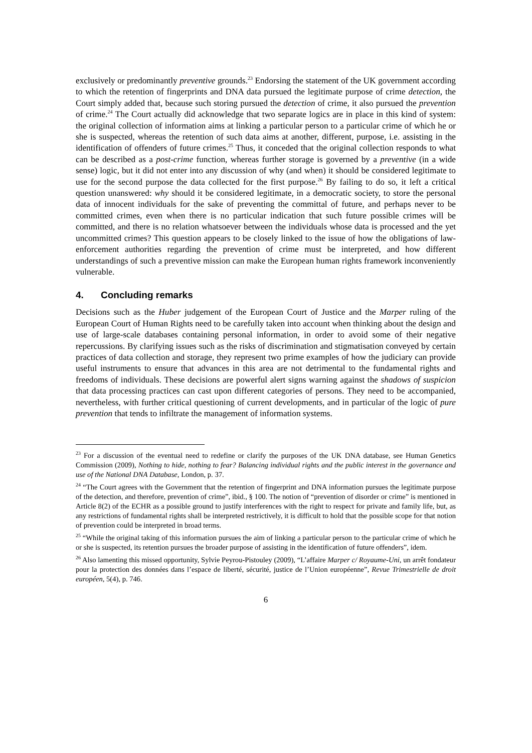exclusively or predominantly preventive grounds.<sup>23</sup> Endorsing the statement of the UK government according to which the retention of fingerprints and DNA data pursued the legitimate purpose of crime detection, the Court simply added that, because such storing pursued the detection of crime, it also pursued the prevention of crime.<sup>24</sup> The Court actually did acknowledge that two separate logics are in place in this kind of system: the original collection of information aims at linking a particular person to a particular crime of which he or she is suspected, whereas the retention of such data aims at another, different, purpose, i.e. assisting in the identification of offenders of future crimes.<sup>25</sup> Thus, it conceded that the original collection responds to what can be described as a post-crime function, whereas further storage is governed by a preventive (in a wide sense) logic, but it did not enter into any discussion of why (and when) it should be considered legitimate to use for the second purpose the data collected for the first purpose.<sup>26</sup> By failing to do so, it left a critical question unanswered: why should it be considered legitimate, in a democratic society, to store the personal data of innocent individuals for the sake of preventing the committal of future, and perhaps never to be committed crimes, even when there is no particular indication that such future possible crimes will be committed, and there is no relation whatsoever between the individuals whose data is processed and the yet uncommitted crimes? This question appears to be closely linked to the issue of how the obligations of law-enforcement authorities regarding the prevention of crime must be interpreted, and how different understandings of such a preventive mission can make the European human rights framework inconveniently vulnerable.
4. Concluding remarks
Decisions such as the Huber judgement of the European Court of Justice and the Marper ruling of the European Court of Human Rights need to be carefully taken into account when thinking about the design and use of large-scale databases containing personal information, in order to avoid some of their negative repercussions. By clarifying issues such as the risks of discrimination and stigmatisation conveyed by certain practices of data collection and storage, they represent two prime examples of how the judiciary can provide useful instruments to ensure that advances in this area are not detrimental to the fundamental rights and freedoms of individuals. These decisions are powerful alert signs warning against the shadows of suspicion that data processing practices can cast upon different categories of persons. They need to be accompanied, nevertheless, with further critical questioning of current developments, and in particular of the logic of pure prevention that tends to infiltrate the management of information systems.
<sup>23</sup> For a discussion of the eventual need to redefine or clarify the purposes of the UK DNA database, see Human Genetics Commission (2009), Nothing to hide, nothing to fear? Balancing individual rights and the public interest in the governance and use of the National DNA Database, London, p. 37.
<sup>24</sup> “The Court agrees with the Government that the retention of fingerprint and DNA information pursues the legitimate purpose of the detection, and therefore, prevention of crime”, ibid., § 100. The notion of “prevention of disorder or crime” is mentioned in Article 8(2) of the ECHR as a possible ground to justify interferences with the right to respect for private and family life, but, as any restrictions of fundamental rights shall be interpreted restrictively, it is difficult to hold that the possible scope for that notion of prevention could be interpreted in broad terms.
<sup>25</sup> “While the original taking of this information pursues the aim of linking a particular person to the particular crime of which he or she is suspected, its retention pursues the broader purpose of assisting in the identification of future offenders”, idem.
<sup>26</sup> Also lamenting this missed opportunity, Sylvie Peyrou-Pistouley (2009), “L’affaire Marper c/ Royaume-Uni, un arrêt fondateur pour la protection des données dans l’espace de liberté, sécurité, justice de l’Union européenne”, Revue Trimestrielle de droit européen, 5(4), p. 746.
6